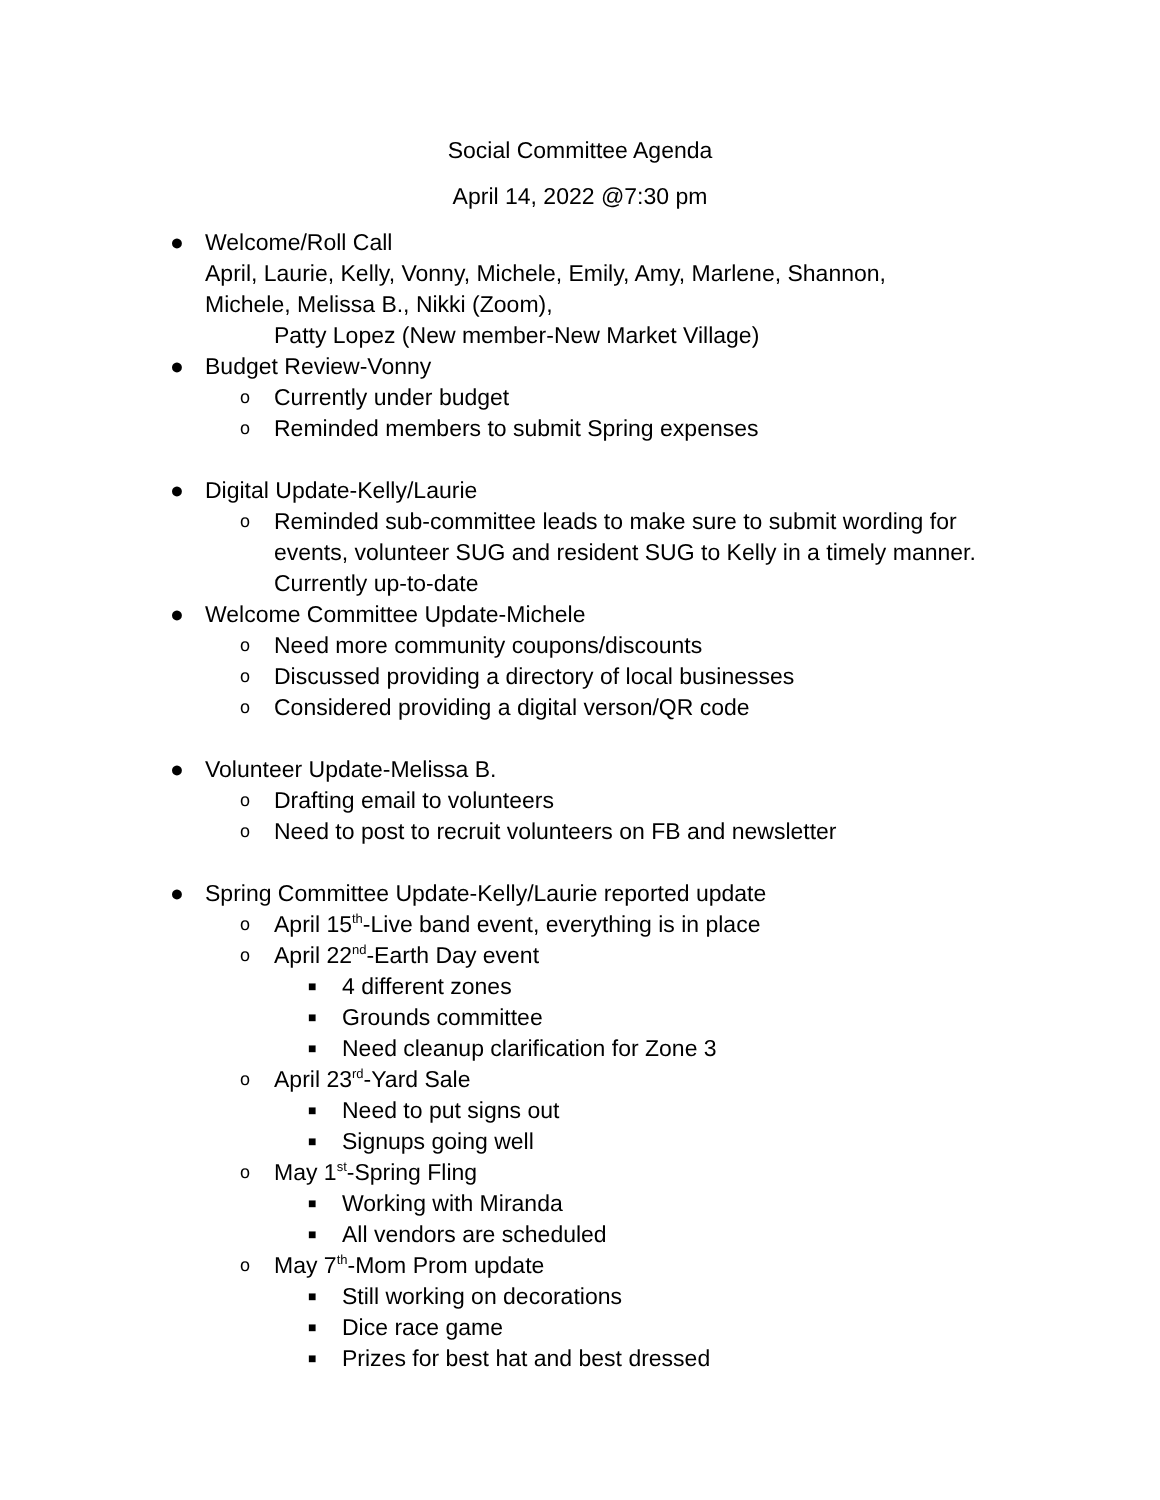Social Committee Agenda
April 14, 2022 @7:30 pm
● Welcome/Roll Call
April, Laurie, Kelly, Vonny, Michele, Emily, Amy, Marlene, Shannon,
Michele, Melissa B., Nikki (Zoom),
Patty Lopez (New member-New Market Village)
● Budget Review-Vonny
o Currently under budget
o Reminded members to submit Spring expenses
● Digital Update-Kelly/Laurie
o Reminded sub-committee leads to make sure to submit wording for events, volunteer SUG and resident SUG to Kelly in a timely manner. Currently up-to-date
● Welcome Committee Update-Michele
o Need more community coupons/discounts
o Discussed providing a directory of local businesses
o Considered providing a digital verson/QR code
● Volunteer Update-Melissa B.
o Drafting email to volunteers
o Need to post to recruit volunteers on FB and newsletter
● Spring Committee Update-Kelly/Laurie reported update
o April 15<sup>th</sup>-Live band event, everything is in place
o April 22<sup>nd</sup>-Earth Day event
■ 4 different zones
■ Grounds committee
■ Need cleanup clarification for Zone 3
o April 23<sup>rd</sup>-Yard Sale
■ Need to put signs out
■ Signups going well
o May 1<sup>st</sup>-Spring Fling
■ Working with Miranda
■ All vendors are scheduled
o May 7<sup>th</sup>-Mom Prom update
■ Still working on decorations
■ Dice race game
■ Prizes for best hat and best dressed